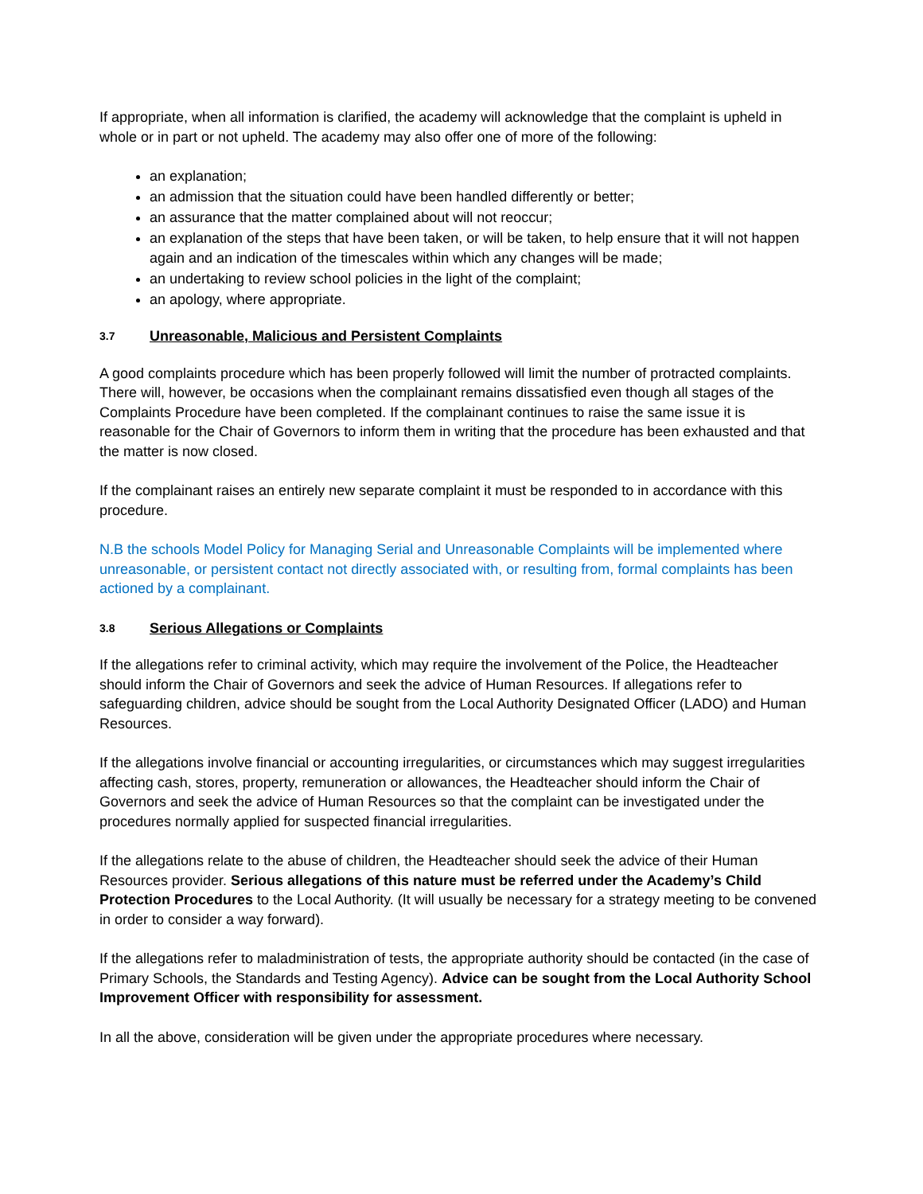If appropriate, when all information is clarified, the academy will acknowledge that the complaint is upheld in whole or in part or not upheld. The academy may also offer one of more of the following:
an explanation;
an admission that the situation could have been handled differently or better;
an assurance that the matter complained about will not reoccur;
an explanation of the steps that have been taken, or will be taken, to help ensure that it will not happen again and an indication of the timescales within which any changes will be made;
an undertaking to review school policies in the light of the complaint;
an apology, where appropriate.
3.7 Unreasonable, Malicious and Persistent Complaints
A good complaints procedure which has been properly followed will limit the number of protracted complaints. There will, however, be occasions when the complainant remains dissatisfied even though all stages of the Complaints Procedure have been completed. If the complainant continues to raise the same issue it is reasonable for the Chair of Governors to inform them in writing that the procedure has been exhausted and that the matter is now closed.
If the complainant raises an entirely new separate complaint it must be responded to in accordance with this procedure.
N.B the schools Model Policy for Managing Serial and Unreasonable Complaints will be implemented where unreasonable, or persistent contact not directly associated with, or resulting from, formal complaints has been actioned by a complainant.
3.8 Serious Allegations or Complaints
If the allegations refer to criminal activity, which may require the involvement of the Police, the Headteacher should inform the Chair of Governors and seek the advice of Human Resources. If allegations refer to safeguarding children, advice should be sought from the Local Authority Designated Officer (LADO) and Human Resources.
If the allegations involve financial or accounting irregularities, or circumstances which may suggest irregularities affecting cash, stores, property, remuneration or allowances, the Headteacher should inform the Chair of Governors and seek the advice of Human Resources so that the complaint can be investigated under the procedures normally applied for suspected financial irregularities.
If the allegations relate to the abuse of children, the Headteacher should seek the advice of their Human Resources provider. Serious allegations of this nature must be referred under the Academy’s Child Protection Procedures to the Local Authority. (It will usually be necessary for a strategy meeting to be convened in order to consider a way forward).
If the allegations refer to maladministration of tests, the appropriate authority should be contacted (in the case of Primary Schools, the Standards and Testing Agency). Advice can be sought from the Local Authority School Improvement Officer with responsibility for assessment.
In all the above, consideration will be given under the appropriate procedures where necessary.